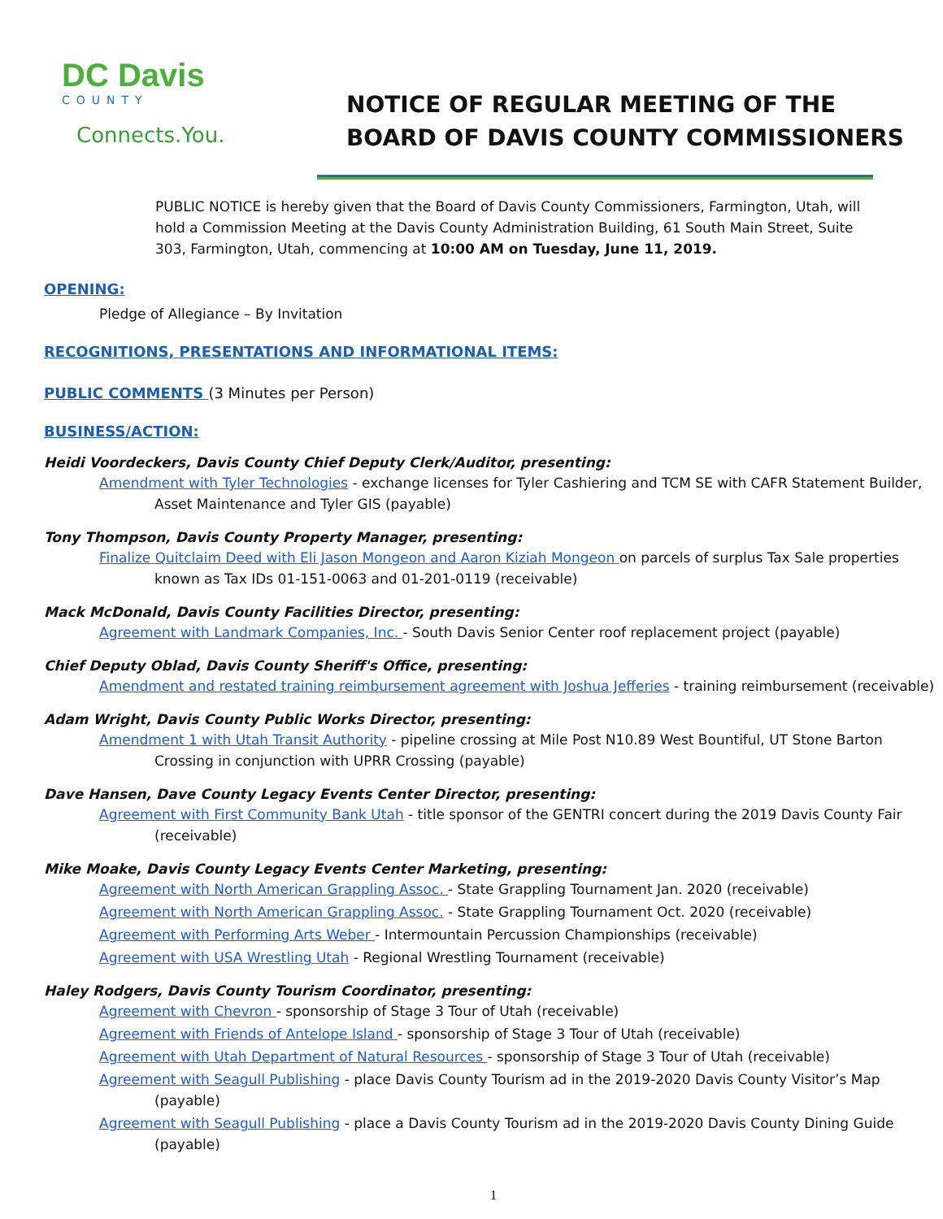DC Davis
COUNTY
Connects.You.
NOTICE OF REGULAR MEETING OF THE
BOARD OF DAVIS COUNTY COMMISSIONERS
PUBLIC NOTICE is hereby given that the Board of Davis County Commissioners, Farmington, Utah, will hold a Commission Meeting at the Davis County Administration Building, 61 South Main Street, Suite 303, Farmington, Utah, commencing at 10:00 AM on Tuesday, June 11, 2019.
OPENING:
Pledge of Allegiance – By Invitation
RECOGNITIONS, PRESENTATIONS AND INFORMATIONAL ITEMS:
PUBLIC COMMENTS (3 Minutes per Person)
BUSINESS/ACTION:
Heidi Voordeckers, Davis County Chief Deputy Clerk/Auditor, presenting:
Amendment with Tyler Technologies - exchange licenses for Tyler Cashiering and TCM SE with CAFR Statement Builder, Asset Maintenance and Tyler GIS (payable)
Tony Thompson, Davis County Property Manager, presenting:
Finalize Quitclaim Deed with Eli Jason Mongeon and Aaron Kiziah Mongeon on parcels of surplus Tax Sale properties known as Tax IDs 01-151-0063 and 01-201-0119 (receivable)
Mack McDonald, Davis County Facilities Director, presenting:
Agreement with Landmark Companies, Inc. - South Davis Senior Center roof replacement project (payable)
Chief Deputy Oblad, Davis County Sheriff's Office, presenting:
Amendment and restated training reimbursement agreement with Joshua Jefferies - training reimbursement (receivable)
Adam Wright, Davis County Public Works Director, presenting:
Amendment 1 with Utah Transit Authority - pipeline crossing at Mile Post N10.89 West Bountiful, UT Stone Barton Crossing in conjunction with UPRR Crossing (payable)
Dave Hansen, Dave County Legacy Events Center Director, presenting:
Agreement with First Community Bank Utah - title sponsor of the GENTRI concert during the 2019 Davis County Fair (receivable)
Mike Moake, Davis County Legacy Events Center Marketing, presenting:
Agreement with North American Grappling Assoc. - State Grappling Tournament Jan. 2020 (receivable)
Agreement with North American Grappling Assoc. - State Grappling Tournament Oct. 2020 (receivable)
Agreement with Performing Arts Weber - Intermountain Percussion Championships (receivable)
Agreement with USA Wrestling Utah - Regional Wrestling Tournament (receivable)
Haley Rodgers, Davis County Tourism Coordinator, presenting:
Agreement with Chevron - sponsorship of Stage 3 Tour of Utah (receivable)
Agreement with Friends of Antelope Island - sponsorship of Stage 3 Tour of Utah (receivable)
Agreement with Utah Department of Natural Resources - sponsorship of Stage 3 Tour of Utah (receivable)
Agreement with Seagull Publishing - place Davis County Tourism ad in the 2019-2020 Davis County Visitor’s Map (payable)
Agreement with Seagull Publishing - place a Davis County Tourism ad in the 2019-2020 Davis County Dining Guide (payable)
1